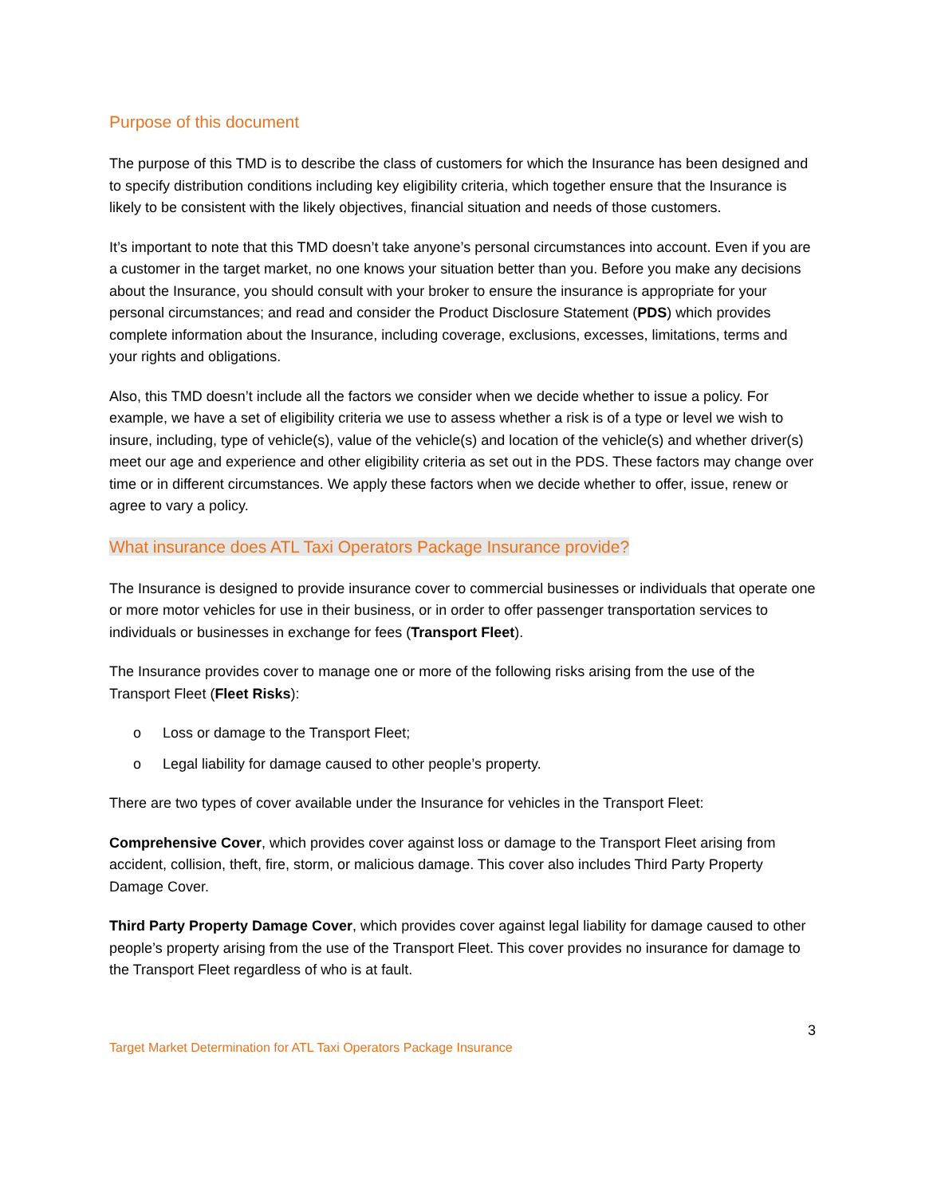Purpose of this document
The purpose of this TMD is to describe the class of customers for which the Insurance has been designed and to specify distribution conditions including key eligibility criteria, which together ensure that the Insurance is likely to be consistent with the likely objectives, financial situation and needs of those customers.
It’s important to note that this TMD doesn’t take anyone’s personal circumstances into account. Even if you are a customer in the target market, no one knows your situation better than you. Before you make any decisions about the Insurance, you should consult with your broker to ensure the insurance is appropriate for your personal circumstances; and read and consider the Product Disclosure Statement (PDS) which provides complete information about the Insurance, including coverage, exclusions, excesses, limitations, terms and your rights and obligations.
Also, this TMD doesn’t include all the factors we consider when we decide whether to issue a policy. For example, we have a set of eligibility criteria we use to assess whether a risk is of a type or level we wish to insure, including, type of vehicle(s), value of the vehicle(s) and location of the vehicle(s) and whether driver(s) meet our age and experience and other eligibility criteria as set out in the PDS. These factors may change over time or in different circumstances. We apply these factors when we decide whether to offer, issue, renew or agree to vary a policy.
What insurance does ATL Taxi Operators Package Insurance provide?
The Insurance is designed to provide insurance cover to commercial businesses or individuals that operate one or more motor vehicles for use in their business, or in order to offer passenger transportation services to individuals or businesses in exchange for fees (Transport Fleet).
The Insurance provides cover to manage one or more of the following risks arising from the use of the Transport Fleet (Fleet Risks):
o Loss or damage to the Transport Fleet;
o Legal liability for damage caused to other people’s property.
There are two types of cover available under the Insurance for vehicles in the Transport Fleet:
Comprehensive Cover, which provides cover against loss or damage to the Transport Fleet arising from accident, collision, theft, fire, storm, or malicious damage. This cover also includes Third Party Property Damage Cover.
Third Party Property Damage Cover, which provides cover against legal liability for damage caused to other people’s property arising from the use of the Transport Fleet. This cover provides no insurance for damage to the Transport Fleet regardless of who is at fault.
3
Target Market Determination for ATL Taxi Operators Package Insurance